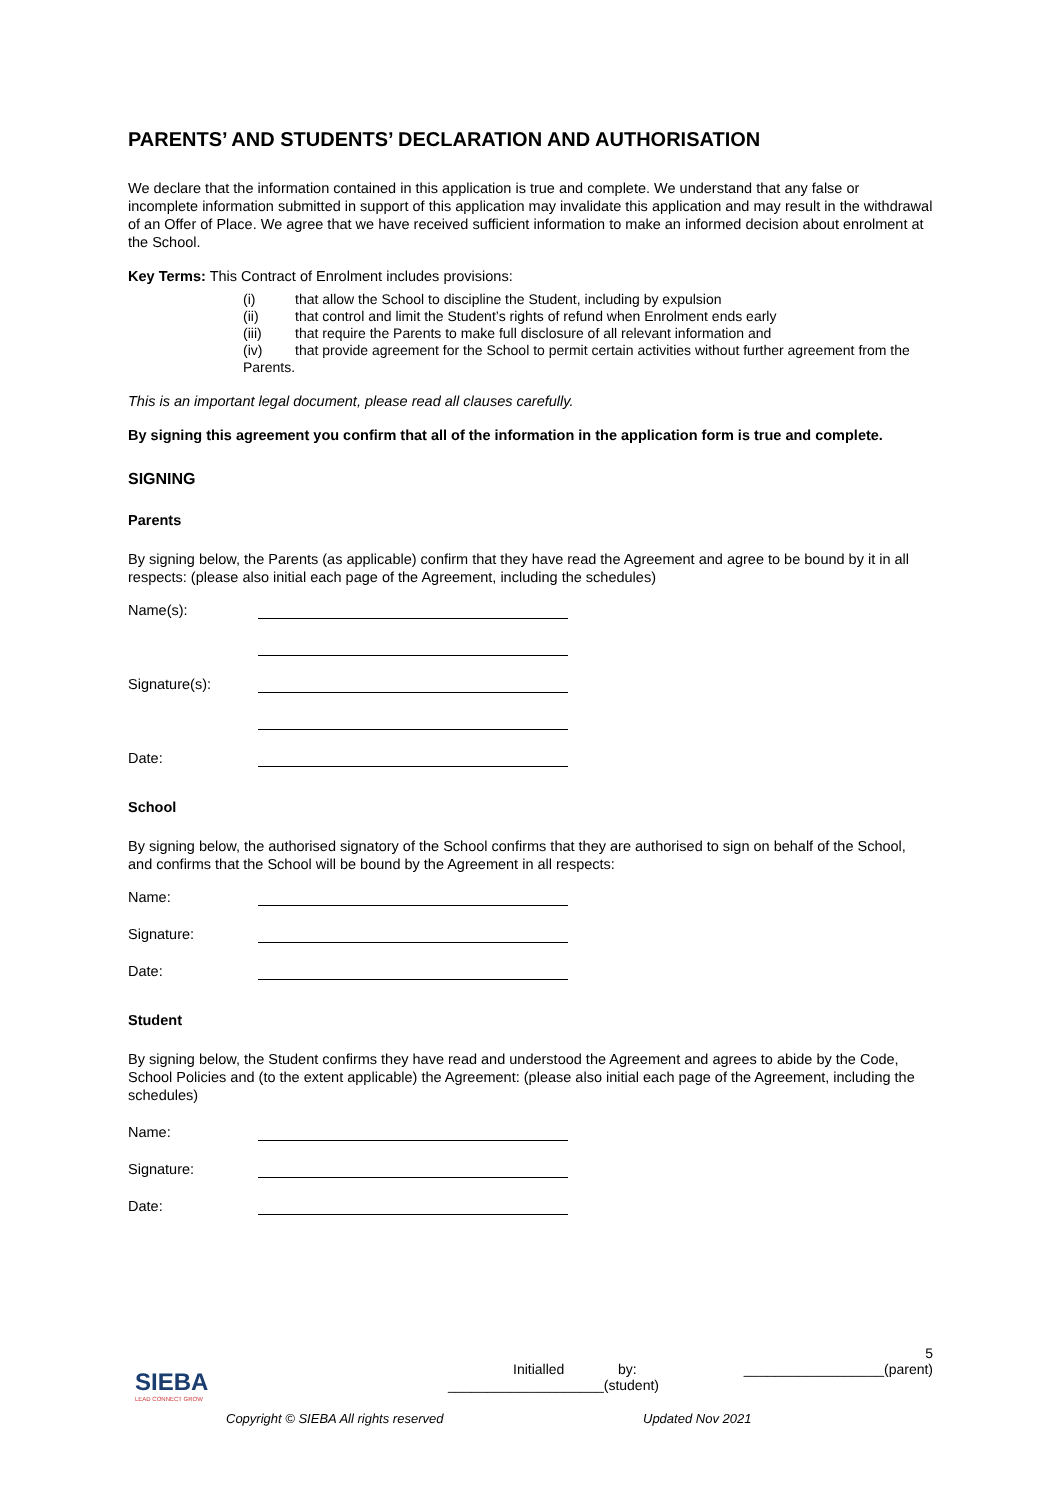PARENTS’ AND STUDENTS’ DECLARATION AND AUTHORISATION
We declare that the information contained in this application is true and complete. We understand that any false or incomplete information submitted in support of this application may invalidate this application and may result in the withdrawal of an Offer of Place. We agree that we have received sufficient information to make an informed decision about enrolment at the School.
Key Terms: This Contract of Enrolment includes provisions:
(i) that allow the School to discipline the Student, including by expulsion
(ii) that control and limit the Student’s rights of refund when Enrolment ends early
(iii) that require the Parents to make full disclosure of all relevant information and
(iv) that provide agreement for the School to permit certain activities without further agreement from the Parents.
This is an important legal document, please read all clauses carefully.
By signing this agreement you confirm that all of the information in the application form is true and complete.
SIGNING
Parents
By signing below, the Parents (as applicable) confirm that they have read the Agreement and agree to be bound by it in all respects: (please also initial each page of the Agreement, including the schedules)
Name(s):
Signature(s):
Date:
School
By signing below, the authorised signatory of the School confirms that they are authorised to sign on behalf of the School, and confirms that the School will be bound by the Agreement in all respects:
Name:
Signature:
Date:
Student
By signing below, the Student confirms they have read and understood the Agreement and agrees to abide by the Code, School Policies and (to the extent applicable) the Agreement: (please also initial each page of the Agreement, including the schedules)
Name:
Signature:
Date:
5
Initialled by: __________________(parent)
____________________(student)
Copyright © SIEBA All rights reserved Updated Nov 2021
SIEBA
LEAD CONNECT GROW